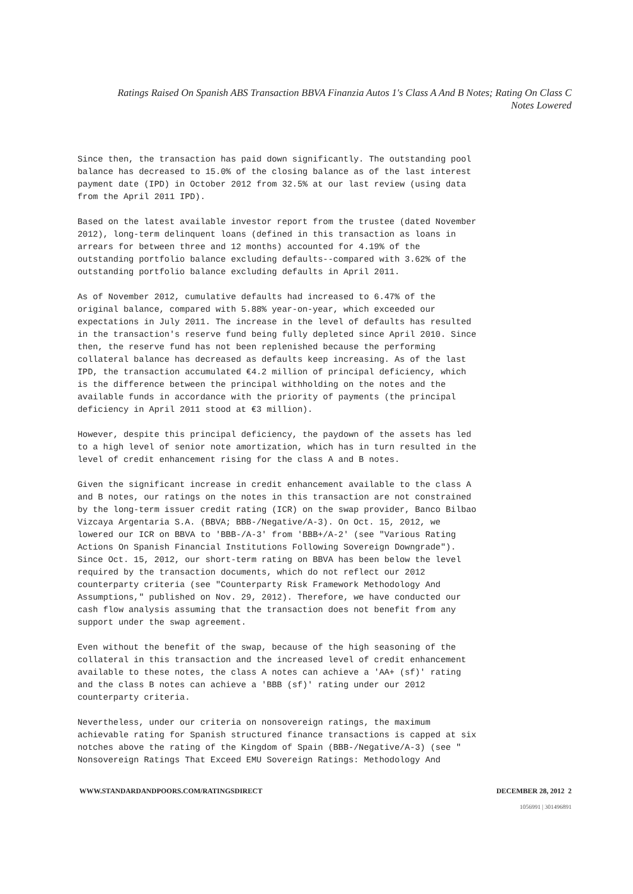Ratings Raised On Spanish ABS Transaction BBVA Finanzia Autos 1's Class A And B Notes; Rating On Class C
Notes Lowered
Since then, the transaction has paid down significantly. The outstanding pool balance has decreased to 15.0% of the closing balance as of the last interest payment date (IPD) in October 2012 from 32.5% at our last review (using data from the April 2011 IPD).
Based on the latest available investor report from the trustee (dated November 2012), long-term delinquent loans (defined in this transaction as loans in arrears for between three and 12 months) accounted for 4.19% of the outstanding portfolio balance excluding defaults--compared with 3.62% of the outstanding portfolio balance excluding defaults in April 2011.
As of November 2012, cumulative defaults had increased to 6.47% of the original balance, compared with 5.88% year-on-year, which exceeded our expectations in July 2011. The increase in the level of defaults has resulted in the transaction's reserve fund being fully depleted since April 2010. Since then, the reserve fund has not been replenished because the performing collateral balance has decreased as defaults keep increasing. As of the last IPD, the transaction accumulated €4.2 million of principal deficiency, which is the difference between the principal withholding on the notes and the available funds in accordance with the priority of payments (the principal deficiency in April 2011 stood at €3 million).
However, despite this principal deficiency, the paydown of the assets has led to a high level of senior note amortization, which has in turn resulted in the level of credit enhancement rising for the class A and B notes.
Given the significant increase in credit enhancement available to the class A and B notes, our ratings on the notes in this transaction are not constrained by the long-term issuer credit rating (ICR) on the swap provider, Banco Bilbao Vizcaya Argentaria S.A. (BBVA; BBB-/Negative/A-3). On Oct. 15, 2012, we lowered our ICR on BBVA to 'BBB-/A-3' from 'BBB+/A-2' (see "Various Rating Actions On Spanish Financial Institutions Following Sovereign Downgrade"). Since Oct. 15, 2012, our short-term rating on BBVA has been below the level required by the transaction documents, which do not reflect our 2012 counterparty criteria (see "Counterparty Risk Framework Methodology And Assumptions," published on Nov. 29, 2012). Therefore, we have conducted our cash flow analysis assuming that the transaction does not benefit from any support under the swap agreement.
Even without the benefit of the swap, because of the high seasoning of the collateral in this transaction and the increased level of credit enhancement available to these notes, the class A notes can achieve a 'AA+ (sf)' rating and the class B notes can achieve a 'BBB (sf)' rating under our 2012 counterparty criteria.
Nevertheless, under our criteria on nonsovereign ratings, the maximum achievable rating for Spanish structured finance transactions is capped at six notches above the rating of the Kingdom of Spain (BBB-/Negative/A-3) (see " Nonsovereign Ratings That Exceed EMU Sovereign Ratings: Methodology And
WWW.STANDARDANDPOORS.COM/RATINGSDIRECT DECEMBER 28, 2012 2
1056991 | 301496891